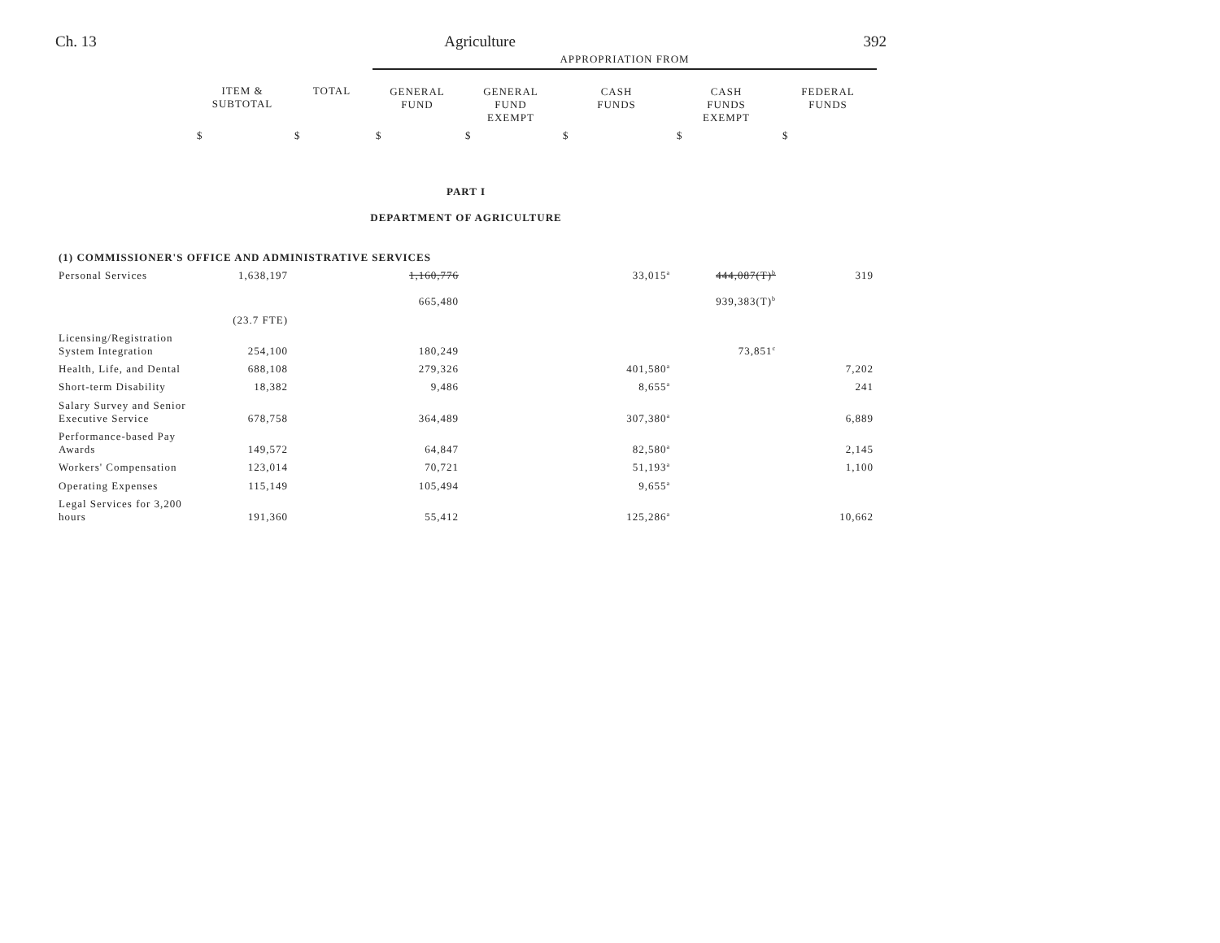Ch. 13 Agriculture 392
| | | | APPROPRIATION FROM | | | | |
| | ITEM & SUBTOTAL | TOTAL | GENERAL FUND | GENERAL FUND EXEMPT | CASH FUNDS | CASH FUNDS EXEMPT | FEDERAL FUNDS |
| | $ | $ | $ | $ | $ | $ | $ |
| PART I DEPARTMENT OF AGRICULTURE | | | | | | | |
| (1) COMMISSIONER'S OFFICE AND ADMINISTRATIVE SERVICES | | | | | | | |
| Personal Services | 1,638,197 | | 1,160,776 665,480 | | 33,015<sup>a</sup> | 444,087(T)<sup>b</sup> 939,383(T)<sup>b</sup> | 319 |
| | (23.7 FTE) | | | | | | |
| Licensing/Registration System Integration | 254,100 | | 180,249 | | | 73,851<sup>c</sup> | |
| Health, Life, and Dental | 688,108 | | 279,326 | | 401,580<sup>a</sup> | | 7,202 |
| Short-term Disability | 18,382 | | 9,486 | | 8,655<sup>a</sup> | | 241 |
| Salary Survey and Senior Executive Service | 678,758 | | 364,489 | | 307,380<sup>a</sup> | | 6,889 |
| Performance-based Pay Awards | 149,572 | | 64,847 | | 82,580<sup>a</sup> | | 2,145 |
| Workers' Compensation | 123,014 | | 70,721 | | 51,193<sup>a</sup> | | 1,100 |
| Operating Expenses | 115,149 | | 105,494 | | 9,655<sup>a</sup> | | |
| Legal Services for 3,200 hours | 191,360 | | 55,412 | | 125,286<sup>a</sup> | | 10,662 |